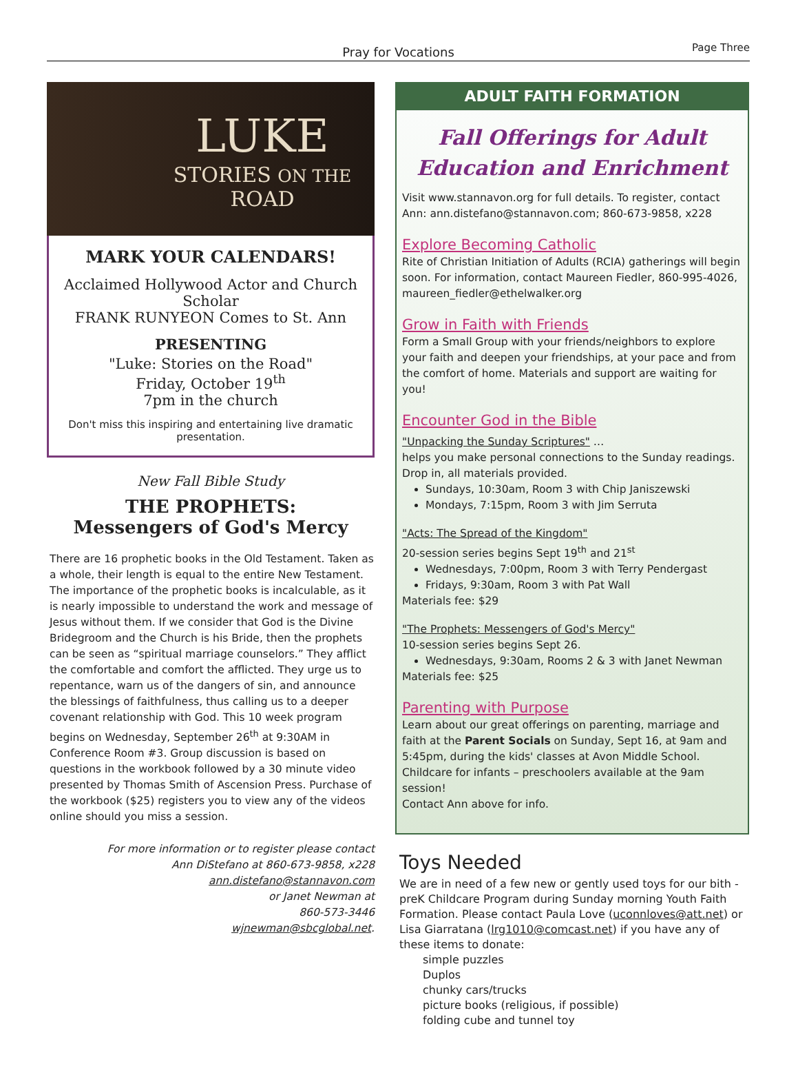Pray for Vocations
Page Three
LUKE
STORIES ON THE ROAD
MARK YOUR CALENDARS!
Acclaimed Hollywood Actor and Church Scholar
FRANK RUNYEON Comes to St. Ann
PRESENTING
"Luke: Stories on the Road"
Friday, October 19<sup>th</sup>
7pm in the church
Don't miss this inspiring and entertaining live dramatic presentation.
New Fall Bible Study
THE PROPHETS:
Messengers of God's Mercy
There are 16 prophetic books in the Old Testament. Taken as a whole, their length is equal to the entire New Testament. The importance of the prophetic books is incalculable, as it is nearly impossible to understand the work and message of Jesus without them. If we consider that God is the Divine Bridegroom and the Church is his Bride, then the prophets can be seen as “spiritual marriage counselors.” They afflict the comfortable and comfort the afflicted. They urge us to repentance, warn us of the dangers of sin, and announce the blessings of faithfulness, thus calling us to a deeper covenant relationship with God. This 10 week program begins on Wednesday, September 26<sup>th</sup> at 9:30AM in Conference Room #3. Group discussion is based on questions in the workbook followed by a 30 minute video presented by Thomas Smith of Ascension Press. Purchase of the workbook ($25) registers you to view any of the videos online should you miss a session.
For more information or to register please contact
Ann DiStefano at 860-673-9858, x228
ann.distefano@stannavon.com
or Janet Newman at
860-573-3446
wjnewman@sbcglobal.net.
ADULT FAITH FORMATION
Fall Offerings for Adult Education and Enrichment
Visit www.stannavon.org for full details. To register, contact Ann: ann.distefano@stannavon.com; 860-673-9858, x228
Explore Becoming Catholic
Rite of Christian Initiation of Adults (RCIA) gatherings will begin soon. For information, contact Maureen Fiedler, 860-995-4026, maureen_fiedler@ethelwalker.org
Grow in Faith with Friends
Form a Small Group with your friends/neighbors to explore your faith and deepen your friendships, at your pace and from the comfort of home. Materials and support are waiting for you!
Encounter God in the Bible
"Unpacking the Sunday Scriptures" …
helps you make personal connections to the Sunday readings. Drop in, all materials provided.
Sundays, 10:30am, Room 3 with Chip Janiszewski
Mondays, 7:15pm, Room 3 with Jim Serruta
"Acts: The Spread of the Kingdom"
20-session series begins Sept 19<sup>th</sup> and 21<sup>st</sup>
Wednesdays, 7:00pm, Room 3 with Terry Pendergast
Fridays, 9:30am, Room 3 with Pat Wall
Materials fee: $29
"The Prophets: Messengers of God's Mercy"
10-session series begins Sept 26.
Wednesdays, 9:30am, Rooms 2 & 3 with Janet Newman
Materials fee: $25
Parenting with Purpose
Learn about our great offerings on parenting, marriage and faith at the Parent Socials on Sunday, Sept 16, at 9am and 5:45pm, during the kids' classes at Avon Middle School. Childcare for infants – preschoolers available at the 9am session!
Contact Ann above for info.
Toys Needed
We are in need of a few new or gently used toys for our bith - preK Childcare Program during Sunday morning Youth Faith Formation. Please contact Paula Love (uconnloves@att.net) or Lisa Giarratana (lrg1010@comcast.net) if you have any of these items to donate:
simple puzzles
Duplos
chunky cars/trucks
picture books (religious, if possible)
folding cube and tunnel toy